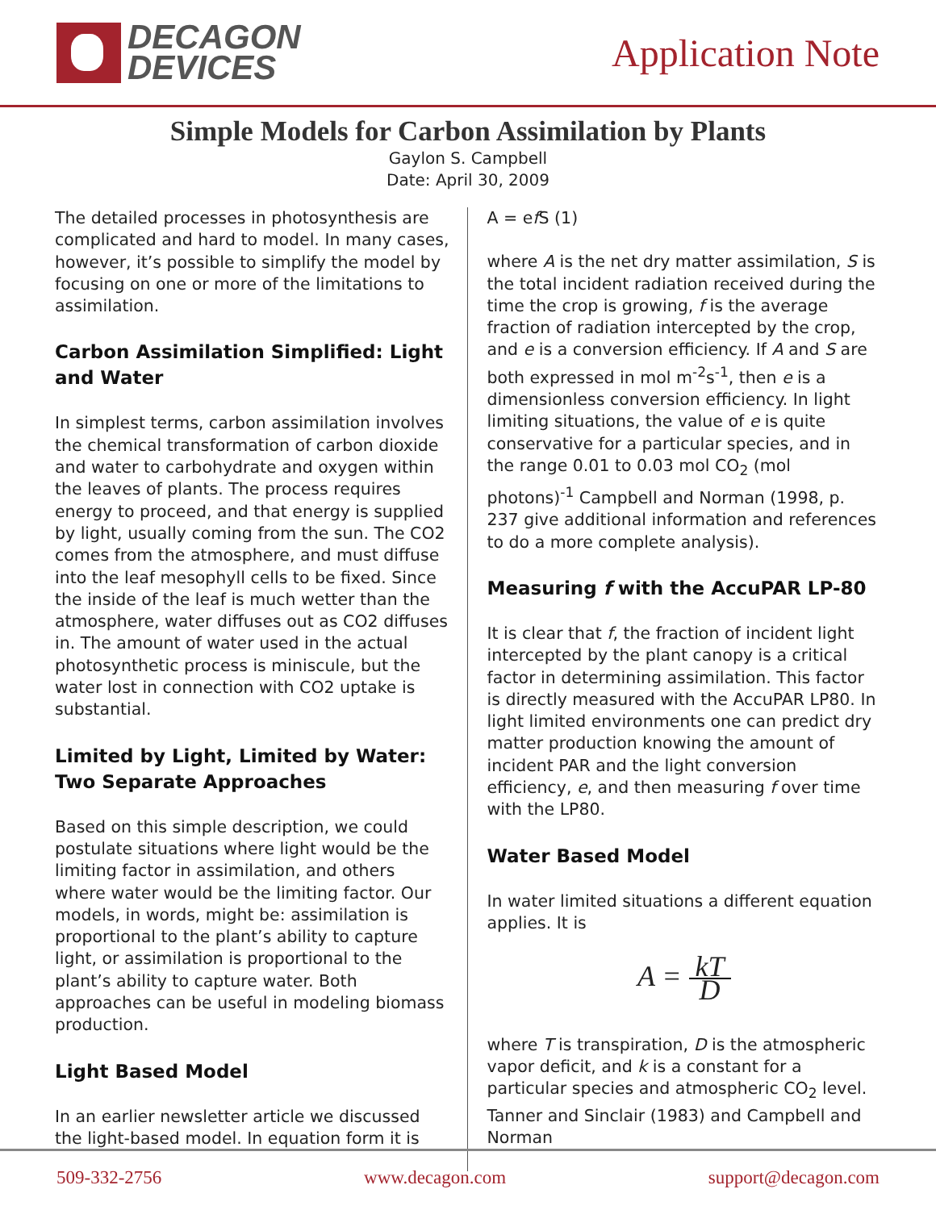DECAGON
DEVICES
Application Note
Simple Models for Carbon Assimilation by Plants
Gaylon S. Campbell
Date: April 30, 2009
The detailed processes in photosynthesis are complicated and hard to model. In many cases, however, it’s possible to simplify the model by focusing on one or more of the limitations to assimilation.
Carbon Assimilation Simplified: Light and Water
In simplest terms, carbon assimilation involves the chemical transformation of carbon dioxide and water to carbohydrate and oxygen within the leaves of plants. The process requires energy to proceed, and that energy is supplied by light, usually coming from the sun. The CO2 comes from the atmosphere, and must diffuse into the leaf mesophyll cells to be fixed. Since the inside of the leaf is much wetter than the atmosphere, water diffuses out as CO2 diffuses in. The amount of water used in the actual photosynthetic process is miniscule, but the water lost in connection with CO2 uptake is substantial.
Limited by Light, Limited by Water: Two Separate Approaches
Based on this simple description, we could postulate situations where light would be the limiting factor in assimilation, and others where water would be the limiting factor. Our models, in words, might be: assimilation is proportional to the plant’s ability to capture light, or assimilation is proportional to the plant’s ability to capture water. Both approaches can be useful in modeling biomass production.
Light Based Model
In an earlier newsletter article we discussed the light-based model. In equation form it is
A = ef S (1)
where A is the net dry matter assimilation, S is the total incident radiation received during the time the crop is growing, f is the average fraction of radiation intercepted by the crop, and e is a conversion efficiency. If A and S are both expressed in mol m<sup>-2</sup>s<sup>-1</sup>, then e is a dimensionless conversion efficiency. In light limiting situations, the value of e is quite conservative for a particular species, and in the range 0.01 to 0.03 mol CO<sub>2</sub> (mol photons)<sup>-1</sup> Campbell and Norman (1998, p. 237 give additional information and references to do a more complete analysis).
Measuring f with the AccuPAR LP-80
It is clear that f, the fraction of incident light intercepted by the plant canopy is a critical factor in determining assimilation. This factor is directly measured with the AccuPAR LP80. In light limited environments one can predict dry matter production knowing the amount of incident PAR and the light conversion efficiency, e, and then measuring f over time with the LP80.
Water Based Model
In water limited situations a different equation applies. It is
A = kT D
where T is transpiration, D is the atmospheric vapor deficit, and k is a constant for a particular species and atmospheric CO<sub>2</sub> level. Tanner and Sinclair (1983) and Campbell and Norman
509-332-2756 www.decagon.com support@decagon.com